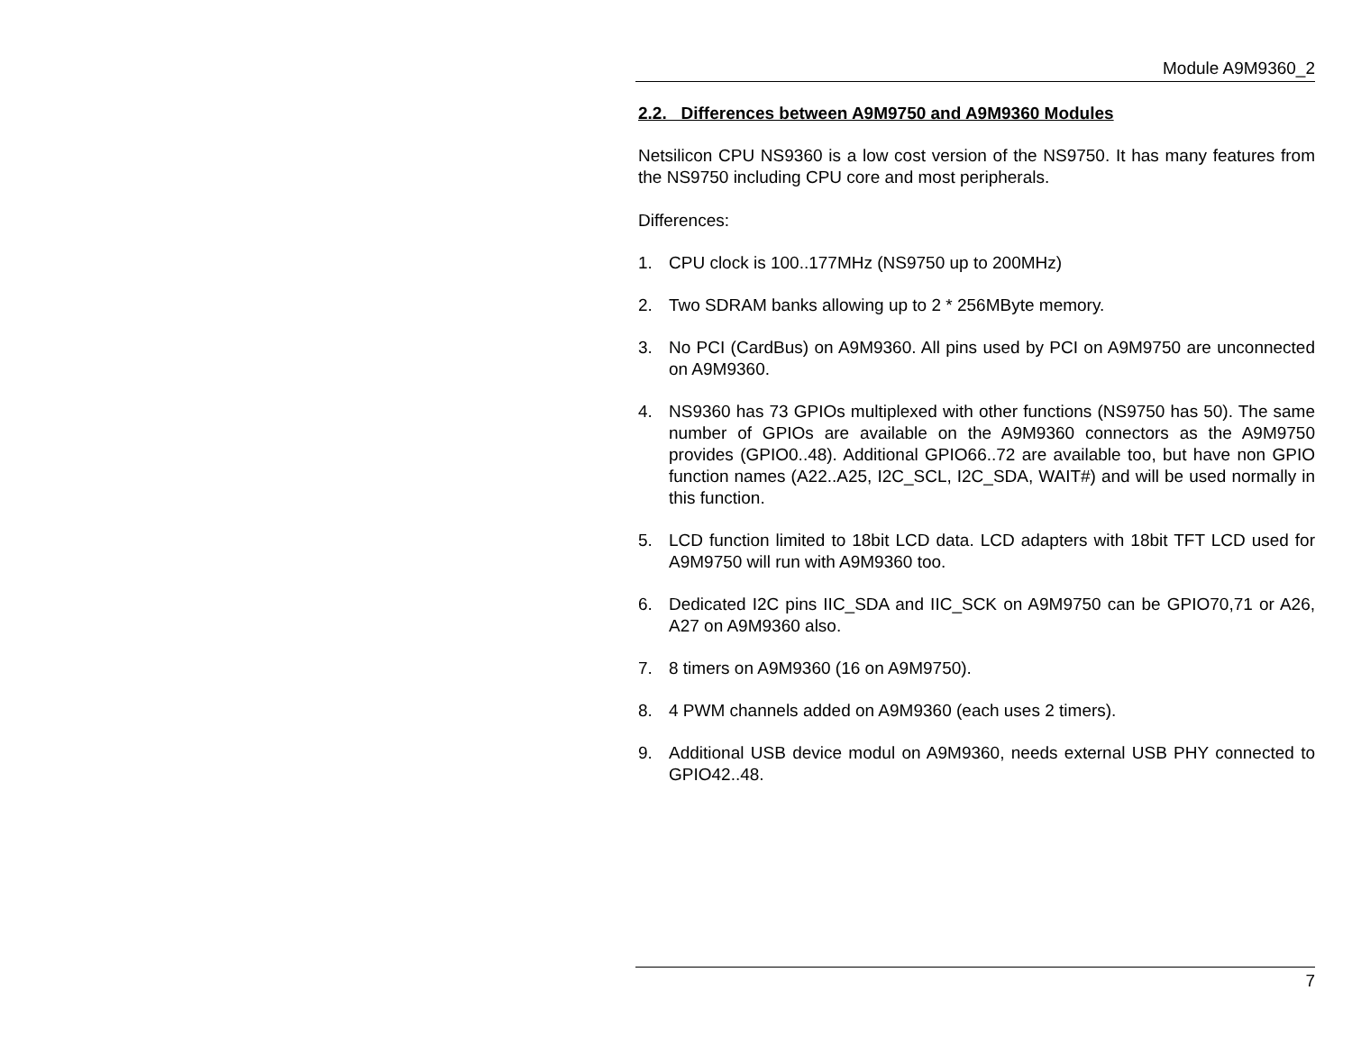Module A9M9360_2
2.2. Differences between A9M9750 and A9M9360 Modules
Netsilicon CPU NS9360 is a low cost version of the NS9750. It has many features from the NS9750 including CPU core and most peripherals.
Differences:
1. CPU clock is 100..177MHz (NS9750 up to 200MHz)
2. Two SDRAM banks allowing up to 2 * 256MByte memory.
3. No PCI (CardBus) on A9M9360. All pins used by PCI on A9M9750 are unconnected on A9M9360.
4. NS9360 has 73 GPIOs multiplexed with other functions (NS9750 has 50). The same number of GPIOs are available on the A9M9360 connectors as the A9M9750 provides (GPIO0..48). Additional GPIO66..72 are available too, but have non GPIO function names (A22..A25, I2C_SCL, I2C_SDA, WAIT#) and will be used normally in this function.
5. LCD function limited to 18bit LCD data. LCD adapters with 18bit TFT LCD used for A9M9750 will run with A9M9360 too.
6. Dedicated I2C pins IIC_SDA and IIC_SCK on A9M9750 can be GPIO70,71 or A26, A27 on A9M9360 also.
7. 8 timers on A9M9360 (16 on A9M9750).
8. 4 PWM channels added on A9M9360 (each uses 2 timers).
9. Additional USB device modul on A9M9360, needs external USB PHY connected to GPIO42..48.
7